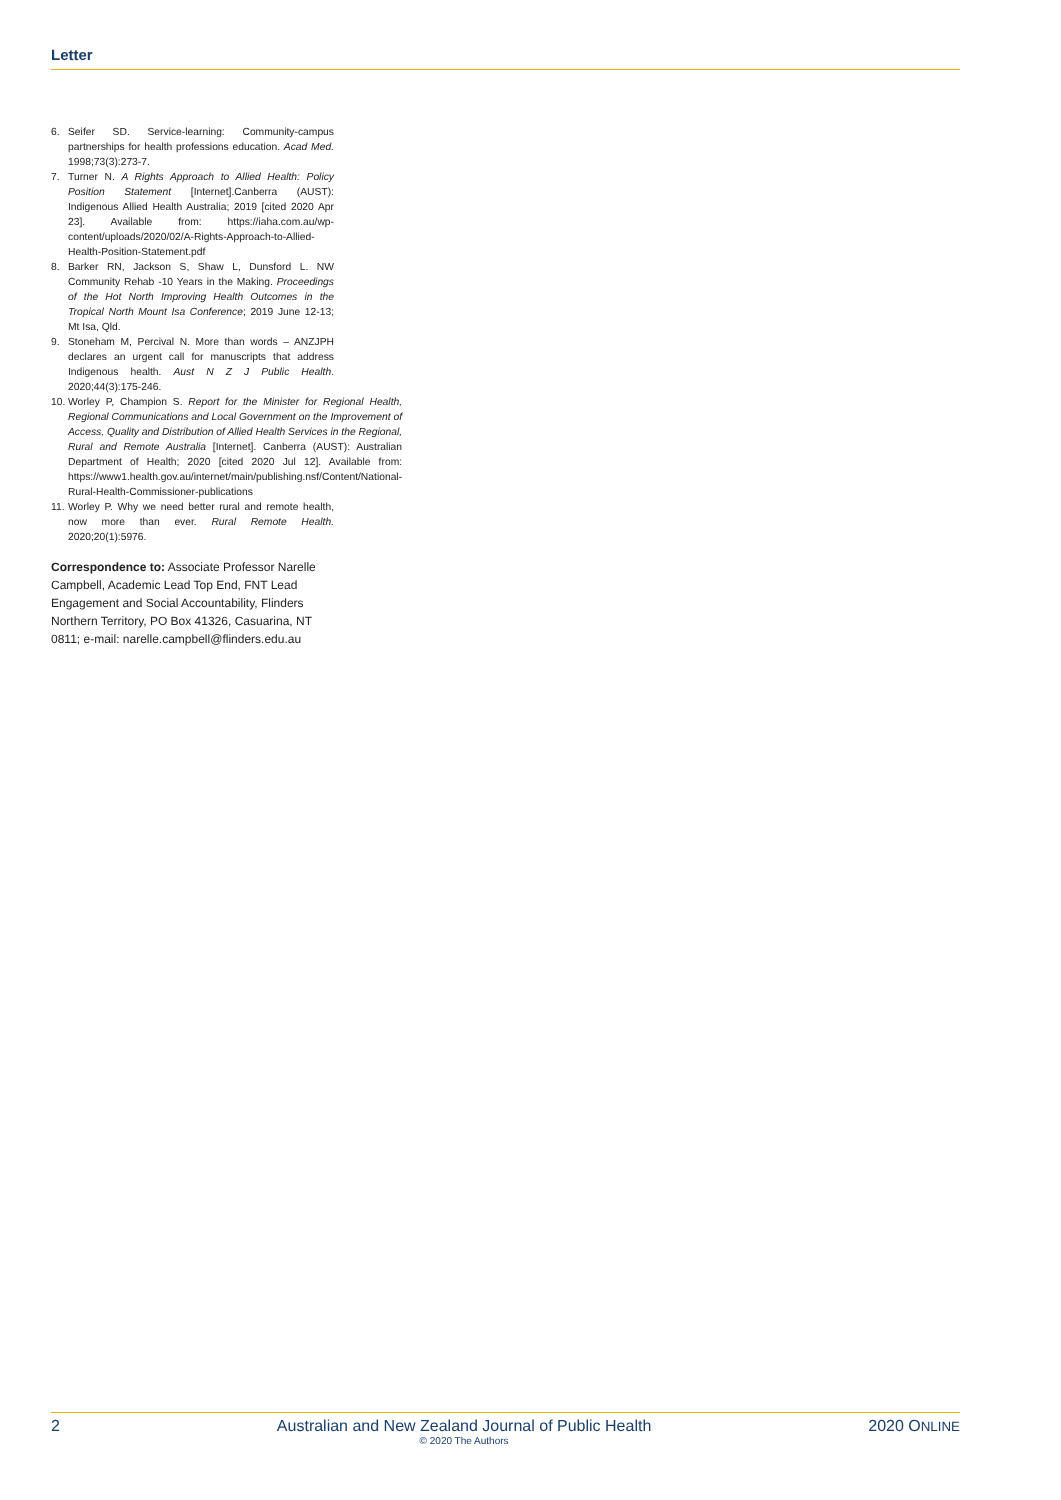Letter
6. Seifer SD. Service-learning: Community-campus partnerships for health professions education. Acad Med. 1998;73(3):273-7.
7. Turner N. A Rights Approach to Allied Health: Policy Position Statement [Internet].Canberra (AUST): Indigenous Allied Health Australia; 2019 [cited 2020 Apr 23]. Available from: https://iaha.com.au/wp-content/uploads/2020/02/A-Rights-Approach-to-Allied-Health-Position-Statement.pdf
8. Barker RN, Jackson S, Shaw L, Dunsford L. NW Community Rehab -10 Years in the Making. Proceedings of the Hot North Improving Health Outcomes in the Tropical North Mount Isa Conference; 2019 June 12-13; Mt Isa, Qld.
9. Stoneham M, Percival N. More than words – ANZJPH declares an urgent call for manuscripts that address Indigenous health. Aust N Z J Public Health. 2020;44(3):175-246.
10. Worley P, Champion S. Report for the Minister for Regional Health, Regional Communications and Local Government on the Improvement of Access, Quality and Distribution of Allied Health Services in the Regional, Rural and Remote Australia [Internet]. Canberra (AUST): Australian Department of Health; 2020 [cited 2020 Jul 12]. Available from: https://www1.health.gov.au/internet/main/publishing.nsf/Content/National-Rural-Health-Commissioner-publications
11. Worley P. Why we need better rural and remote health, now more than ever. Rural Remote Health. 2020;20(1):5976.
Correspondence to: Associate Professor Narelle Campbell, Academic Lead Top End, FNT Lead Engagement and Social Accountability, Flinders Northern Territory, PO Box 41326, Casuarina, NT 0811; e-mail: narelle.campbell@flinders.edu.au
2 Australian and New Zealand Journal of Public Health
© 2020 The Authors 2020 ONLINE